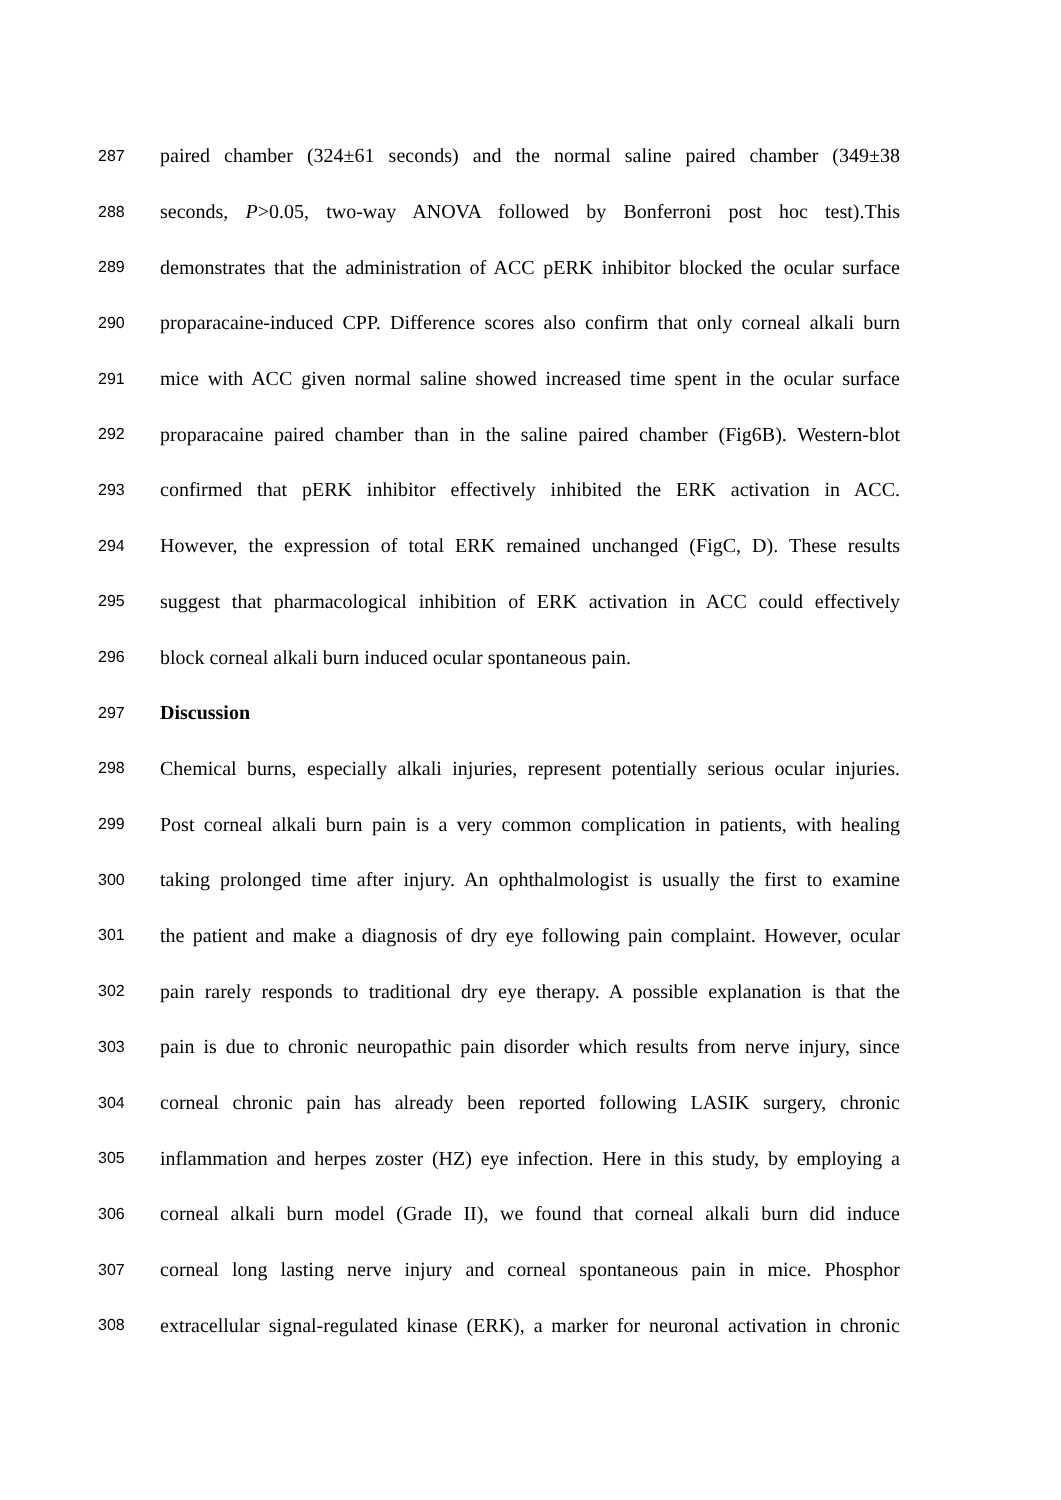287 paired chamber (324±61 seconds) and the normal saline paired chamber (349±38
288 seconds, P>0.05, two-way ANOVA followed by Bonferroni post hoc test).This
289 demonstrates that the administration of ACC pERK inhibitor blocked the ocular surface
290 proparacaine-induced CPP. Difference scores also confirm that only corneal alkali burn
291 mice with ACC given normal saline showed increased time spent in the ocular surface
292 proparacaine paired chamber than in the saline paired chamber (Fig6B). Western-blot
293 confirmed that pERK inhibitor effectively inhibited the ERK activation in ACC.
294 However, the expression of total ERK remained unchanged (FigC, D). These results
295 suggest that pharmacological inhibition of ERK activation in ACC could effectively
296 block corneal alkali burn induced ocular spontaneous pain.
297 Discussion
298 Chemical burns, especially alkali injuries, represent potentially serious ocular injuries.
299 Post corneal alkali burn pain is a very common complication in patients, with healing
300 taking prolonged time after injury. An ophthalmologist is usually the first to examine
301 the patient and make a diagnosis of dry eye following pain complaint. However, ocular
302 pain rarely responds to traditional dry eye therapy. A possible explanation is that the
303 pain is due to chronic neuropathic pain disorder which results from nerve injury, since
304 corneal chronic pain has already been reported following LASIK surgery, chronic
305 inflammation and herpes zoster (HZ) eye infection. Here in this study, by employing a
306 corneal alkali burn model (Grade II), we found that corneal alkali burn did induce
307 corneal long lasting nerve injury and corneal spontaneous pain in mice. Phosphor
308 extracellular signal-regulated kinase (ERK), a marker for neuronal activation in chronic